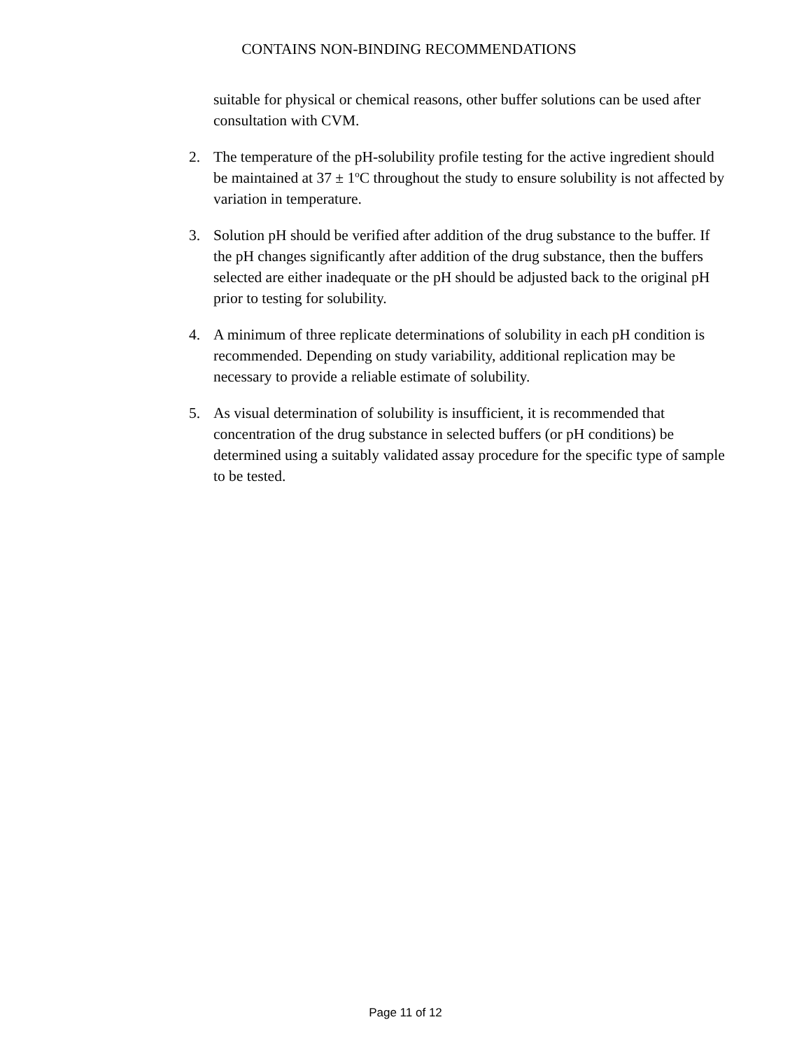CONTAINS NON-BINDING RECOMMENDATIONS
suitable for physical or chemical reasons, other buffer solutions can be used after consultation with CVM.
2. The temperature of the pH-solubility profile testing for the active ingredient should be maintained at 37 ± 1<sup>o</sup>C throughout the study to ensure solubility is not affected by variation in temperature.
3. Solution pH should be verified after addition of the drug substance to the buffer. If the pH changes significantly after addition of the drug substance, then the buffers selected are either inadequate or the pH should be adjusted back to the original pH prior to testing for solubility.
4. A minimum of three replicate determinations of solubility in each pH condition is recommended. Depending on study variability, additional replication may be necessary to provide a reliable estimate of solubility.
5. As visual determination of solubility is insufficient, it is recommended that concentration of the drug substance in selected buffers (or pH conditions) be determined using a suitably validated assay procedure for the specific type of sample to be tested.
Page 11 of 12